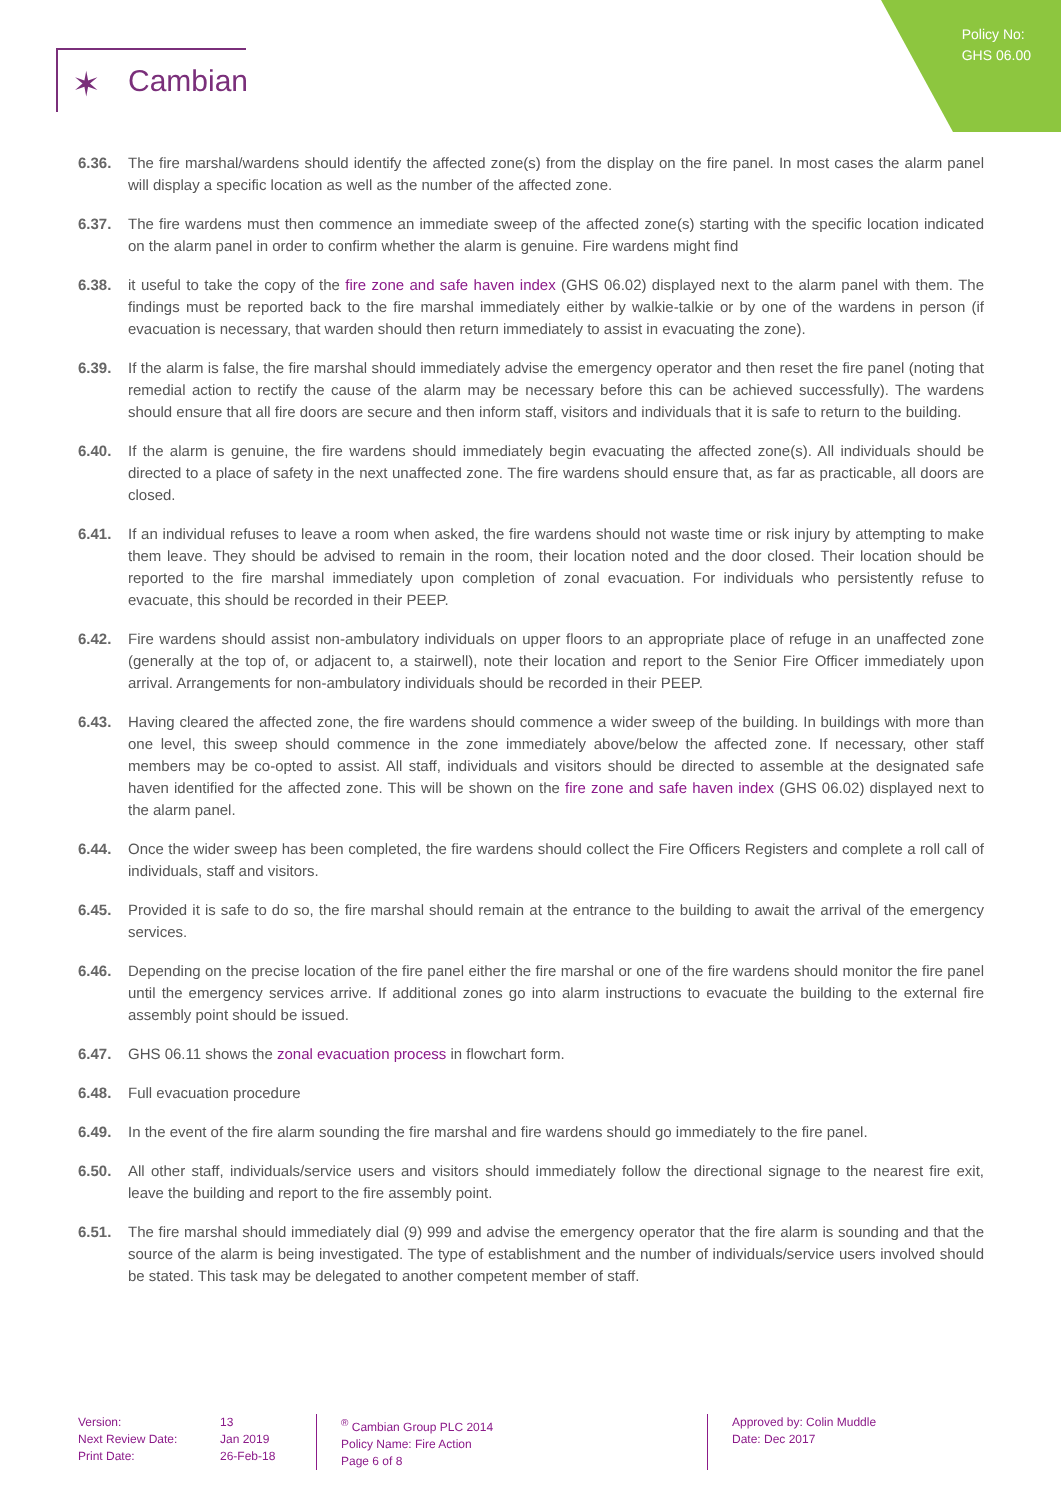Policy No:
GHS 06.00
✶ Cambian
6.36. The fire marshal/wardens should identify the affected zone(s) from the display on the fire panel. In most cases the alarm panel will display a specific location as well as the number of the affected zone.
6.37. The fire wardens must then commence an immediate sweep of the affected zone(s) starting with the specific location indicated on the alarm panel in order to confirm whether the alarm is genuine. Fire wardens might find
6.38. it useful to take the copy of the fire zone and safe haven index (GHS 06.02) displayed next to the alarm panel with them. The findings must be reported back to the fire marshal immediately either by walkie-talkie or by one of the wardens in person (if evacuation is necessary, that warden should then return immediately to assist in evacuating the zone).
6.39. If the alarm is false, the fire marshal should immediately advise the emergency operator and then reset the fire panel (noting that remedial action to rectify the cause of the alarm may be necessary before this can be achieved successfully). The wardens should ensure that all fire doors are secure and then inform staff, visitors and individuals that it is safe to return to the building.
6.40. If the alarm is genuine, the fire wardens should immediately begin evacuating the affected zone(s). All individuals should be directed to a place of safety in the next unaffected zone. The fire wardens should ensure that, as far as practicable, all doors are closed.
6.41. If an individual refuses to leave a room when asked, the fire wardens should not waste time or risk injury by attempting to make them leave. They should be advised to remain in the room, their location noted and the door closed. Their location should be reported to the fire marshal immediately upon completion of zonal evacuation. For individuals who persistently refuse to evacuate, this should be recorded in their PEEP.
6.42. Fire wardens should assist non-ambulatory individuals on upper floors to an appropriate place of refuge in an unaffected zone (generally at the top of, or adjacent to, a stairwell), note their location and report to the Senior Fire Officer immediately upon arrival. Arrangements for non-ambulatory individuals should be recorded in their PEEP.
6.43. Having cleared the affected zone, the fire wardens should commence a wider sweep of the building. In buildings with more than one level, this sweep should commence in the zone immediately above/below the affected zone. If necessary, other staff members may be co-opted to assist. All staff, individuals and visitors should be directed to assemble at the designated safe haven identified for the affected zone. This will be shown on the fire zone and safe haven index (GHS 06.02) displayed next to the alarm panel.
6.44. Once the wider sweep has been completed, the fire wardens should collect the Fire Officers Registers and complete a roll call of individuals, staff and visitors.
6.45. Provided it is safe to do so, the fire marshal should remain at the entrance to the building to await the arrival of the emergency services.
6.46. Depending on the precise location of the fire panel either the fire marshal or one of the fire wardens should monitor the fire panel until the emergency services arrive. If additional zones go into alarm instructions to evacuate the building to the external fire assembly point should be issued.
6.47. GHS 06.11 shows the zonal evacuation process in flowchart form.
6.48. Full evacuation procedure
6.49. In the event of the fire alarm sounding the fire marshal and fire wardens should go immediately to the fire panel.
6.50. All other staff, individuals/service users and visitors should immediately follow the directional signage to the nearest fire exit, leave the building and report to the fire assembly point.
6.51. The fire marshal should immediately dial (9) 999 and advise the emergency operator that the fire alarm is sounding and that the source of the alarm is being investigated. The type of establishment and the number of individuals/service users involved should be stated. This task may be delegated to another competent member of staff.
Version:
Next Review Date:
Print Date:
13
Jan 2019
26-Feb-18
<sup>®</sup> Cambian Group PLC 2014
Policy Name: Fire Action
Page 6 of 8
Approved by: Colin Muddle
Date: Dec 2017